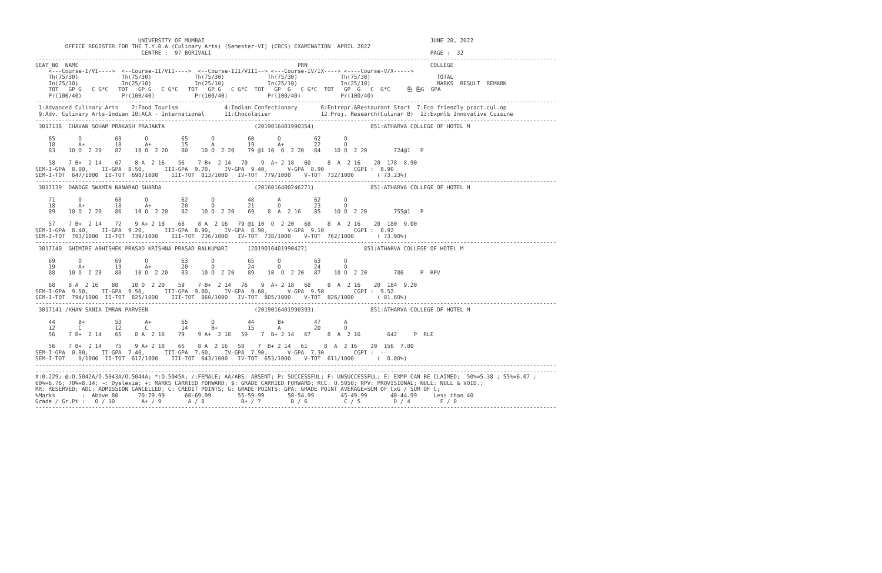UNIVERSITY OF MUMBAI                                                                    JUNE 20, 2022
         OFFICE REGISTER FOR THE T.Y.B.A (Culinary Arts) (Semester-VI) (CBCS) EXAMINATION  APRIL 2022
                                CENTRE :  97 BORIVALI                                                                  PAGE :  32
-------------------------------------------------------------------------------------------------------------------------------------------------------------
SEAT_NO  NAME                                                                  PRN                                     COLLEGE
    <---Course-I/VI---->  <--Course-II/VII---->  <--Course-III/VIII--> <---Course-IV/IX----> <----Course-V/X----->
    Th(75/30)             Th(75/30)             Th(75/30)             Th(75/30)             Th(75/30)                    TOTAL
    In(25/10)             In(25/10)             In(25/10)             In(25/10)             In(25/10)                    MARKS  RESULT  REMARK
    TOT   GP G   C G*C   TOT   GP G   C G*C   TOT   GP G   C G*C  TOT   GP  G   C G*C  TOT   GP  G   C  G*C     色 色G  GPA
    Pr(100/40)            Pr(100/40)            Pr(100/40)            Pr(100/40)            Pr(100/40)
-------------------------------------------------------------------------------------------------------------------------------------------------------------
 1:Advanced Culinary Arts    2:Food Tourism              4:Indian Confectionary       6:Entrepr.&Restaurant Start  7:Eco friendly pract.cul.op
 9:Adv. Culinary Arts-Indian 10:ACA - International      11:Chocolatier               12:Proj. Research(Culinar B)  13:Expml& Innovative Cuisine
-------------------------------------------------------------------------------------------------------------------------------------------------------------
 3017138  CHAVAN SOHAM PRAKASH PRAJAKTA                           (2019016401990354)                 851:ATHARVA COLLEGE OF HOTEL M

    65       O          69       O          65       O          60       O          62       O
    18       A+         18       A+         15       A          19       A+         22       O
    83    10 O  2 20    87    10 O  2 20    80    10 O  2 20    79 @1 10  O  2 20   84    10 O  2 20        724@1   P

    58    7 B+  2 14    67    8 A  2 16    56    7 B+  2 14   70    9  A+ 2 18   60     8  A  2 16    20  178  8.90
SEM-I-GPA  8.00,    II-GPA  8.50,      III-GPA  9.70,    IV-GPA  9.40,      V-GPA  8.90         CGPI :  8.90
SEM-I-TOT  647/1000  II-TOT  698/1000    III-TOT  813/1000   IV-TOT  779/1000    V-TOT  732/1000       ( 73.23%)
-------------------------------------------------------------------------------------------------------------------------------------------------------------
 3017139  DANDGE SWAMIN NANARAO SHARDA                            (2016016400246271)                 851:ATHARVA COLLEGE OF HOTEL M

    71       O          68       O          62       O          48       A          62       O
    18       A+         18       A+         20       O          21       O          23       O
    89    10 O  2 20    86    10 O  2 20    82    10 O  2 20    69    8  A  2 16    85    10 O  2 20        755@1   P

    57    7 B+  2 14    72    9 A+ 2 18    68    8 A  2 16   79 @1 10  O  2 20   68     8  A  2 16    20  180  9.00
SEM-I-GPA  8.40,    II-GPA  9.20,      III-GPA  8.90,    IV-GPA  8.90,      V-GPA  9.10         CGPI :  8.92
SEM-I-TOT  703/1000  II-TOT  739/1000    III-TOT  736/1000   IV-TOT  738/1000    V-TOT  762/1000       ( 73.90%)
-------------------------------------------------------------------------------------------------------------------------------------------------------------
 3017140  GHIMIRE ABHISHEK PRASAD KRISHNA PRASAD BALKUMARI      (2019016401990427)                 851:ATHARVA COLLEGE OF HOTEL M

    69       O          69       O          63       O          65       O          63       O
    19       A+         19       A+         20       O          24       O          24       O
    88    10 O  2 20    88    10 O  2 20    83    10 O  2 20    89    10  O  2 20   87    10 O  2 20        786     P  RPV

    68    8 A  2 16    80    10 O  2 20    59    7 B+  2 14   76    9  A+ 2 18   68     8  A  2 16    20  184  9.20
SEM-I-GPA  9.50,    II-GPA  9.50,      III-GPA  9.80,    IV-GPA  9.60,      V-GPA  9.50         CGPI :  9.52
SEM-I-TOT  794/1000  II-TOT  825/1000    III-TOT  860/1000   IV-TOT  805/1000    V-TOT  826/1000       ( 81.60%)
-------------------------------------------------------------------------------------------------------------------------------------------------------------
 3017141 /KHAN SANIA IMRAN PARVEEN                                (2019016401990393)                 851:ATHARVA COLLEGE OF HOTEL M

    44       B+         53       A+         65       O          44       B+         47       A
    12       C          12       C          14       B+         15       A          20       O
    56    7 B+  2 14    65    8 A  2 16    79    9 A+  2 18   59    7  B+ 2 14   67     8  A  2 16        642     P  RLE

    56    7 B+  2 14    75    9 A+ 2 18    66    8 A  2 16   58    7  B+ 2 14   61     8  A  2 16    20  156  7.80
SEM-I-GPA  0.00,    II-GPA  7.40,      III-GPA  7.60,    IV-GPA  7.90,      V-GPA  7.30         CGPI :  --
SEM-I-TOT    0/1000  II-TOT  612/1000    III-TOT  643/1000   IV-TOT  653/1000    V-TOT  611/1000       (  0.00%)
-------------------------------------------------------------------------------------------------------------------------------------------------------------
-------------------------------------------------------------------------------------------------------------------------------------------------------------
#:0.229; @:O.5042A/O.5043A/O.5044A; *:O.5045A; /:FEMALE; AA/ABS: ABSENT; P: SUCCESSFUL; F: UNSUCCESSFUL; E: EXMP CAN BE CLAIMED;  50%=5.38 ; 55%=6.07 ;
60%=6.76; 70%=8.14; ~: Dyslexia; +: MARKS CARRIED FORWARD; $: GRADE CARRIED FORWARD; RCC: O.5050; RPV: PROVISIONAL; NULL: NULL & VOID.;
RR: RESERVED; ADC: ADMISSION CANCELLED; C: CREDIT POINTS; G: GRADE POINTS; GPA: GRADE POINT AVERAGE=SUM OF CxG / SUM OF C;
%Marks        :  Above 80      70-79.99      60-69.99        55-59.99       50-54.99        45-49.99       40-44.99     Less than 40
Grade / Gr.Pt :   O / 10        A+ / 9        A / 8           B+ / 7         B / 6           C / 5          D / 4         F / 0
-------------------------------------------------------------------------------------------------------------------------------------------------------------